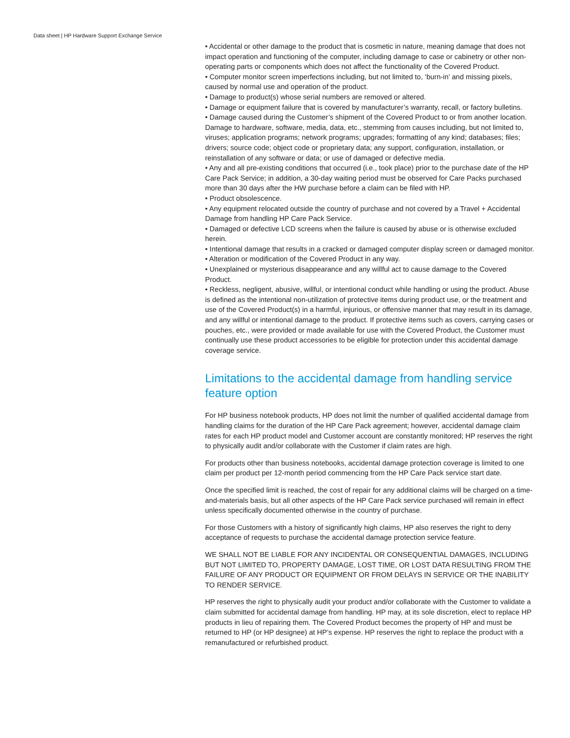Data sheet | HP Hardware Support Exchange Service
• Accidental or other damage to the product that is cosmetic in nature, meaning damage that does not impact operation and functioning of the computer, including damage to case or cabinetry or other non-operating parts or components which does not affect the functionality of the Covered Product.
• Computer monitor screen imperfections including, but not limited to, ‘burn-in’ and missing pixels, caused by normal use and operation of the product.
• Damage to product(s) whose serial numbers are removed or altered.
• Damage or equipment failure that is covered by manufacturer’s warranty, recall, or factory bulletins.
• Damage caused during the Customer’s shipment of the Covered Product to or from another location. Damage to hardware, software, media, data, etc., stemming from causes including, but not limited to, viruses; application programs; network programs; upgrades; formatting of any kind; databases; files; drivers; source code; object code or proprietary data; any support, configuration, installation, or reinstallation of any software or data; or use of damaged or defective media.
• Any and all pre-existing conditions that occurred (i.e., took place) prior to the purchase date of the HP Care Pack Service; in addition, a 30-day waiting period must be observed for Care Packs purchased more than 30 days after the HW purchase before a claim can be filed with HP.
• Product obsolescence.
• Any equipment relocated outside the country of purchase and not covered by a Travel + Accidental Damage from handling HP Care Pack Service.
• Damaged or defective LCD screens when the failure is caused by abuse or is otherwise excluded herein.
• Intentional damage that results in a cracked or damaged computer display screen or damaged monitor.
• Alteration or modification of the Covered Product in any way.
• Unexplained or mysterious disappearance and any willful act to cause damage to the Covered Product.
• Reckless, negligent, abusive, willful, or intentional conduct while handling or using the product. Abuse is defined as the intentional non-utilization of protective items during product use, or the treatment and use of the Covered Product(s) in a harmful, injurious, or offensive manner that may result in its damage, and any willful or intentional damage to the product. If protective items such as covers, carrying cases or pouches, etc., were provided or made available for use with the Covered Product, the Customer must continually use these product accessories to be eligible for protection under this accidental damage coverage service.
Limitations to the accidental damage from handling service feature option
For HP business notebook products, HP does not limit the number of qualified accidental damage from handling claims for the duration of the HP Care Pack agreement; however, accidental damage claim rates for each HP product model and Customer account are constantly monitored; HP reserves the right to physically audit and/or collaborate with the Customer if claim rates are high.
For products other than business notebooks, accidental damage protection coverage is limited to one claim per product per 12-month period commencing from the HP Care Pack service start date.
Once the specified limit is reached, the cost of repair for any additional claims will be charged on a time-and-materials basis, but all other aspects of the HP Care Pack service purchased will remain in effect unless specifically documented otherwise in the country of purchase.
For those Customers with a history of significantly high claims, HP also reserves the right to deny acceptance of requests to purchase the accidental damage protection service feature.
WE SHALL NOT BE LIABLE FOR ANY INCIDENTAL OR CONSEQUENTIAL DAMAGES, INCLUDING BUT NOT LIMITED TO, PROPERTY DAMAGE, LOST TIME, OR LOST DATA RESULTING FROM THE FAILURE OF ANY PRODUCT OR EQUIPMENT OR FROM DELAYS IN SERVICE OR THE INABILITY TO RENDER SERVICE.
HP reserves the right to physically audit your product and/or collaborate with the Customer to validate a claim submitted for accidental damage from handling. HP may, at its sole discretion, elect to replace HP products in lieu of repairing them. The Covered Product becomes the property of HP and must be returned to HP (or HP designee) at HP’s expense. HP reserves the right to replace the product with a remanufactured or refurbished product.